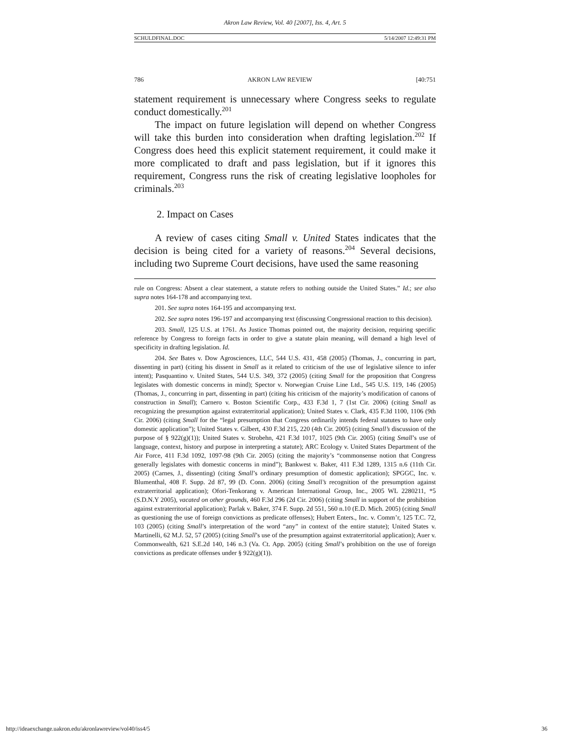Akron Law Review, Vol. 40 [2007], Iss. 4, Art. 5
SCHULDFINAL.DOC 5/14/2007 12:49:31 PM
786 AKRON LAW REVIEW [40:751
statement requirement is unnecessary where Congress seeks to regulate conduct domestically.<sup>201</sup>
The impact on future legislation will depend on whether Congress will take this burden into consideration when drafting legislation.<sup>202</sup> If Congress does heed this explicit statement requirement, it could make it more complicated to draft and pass legislation, but if it ignores this requirement, Congress runs the risk of creating legislative loopholes for criminals.<sup>203</sup>
2. Impact on Cases
A review of cases citing Small v. United States indicates that the decision is being cited for a variety of reasons.<sup>204</sup> Several decisions, including two Supreme Court decisions, have used the same reasoning
rule on Congress: Absent a clear statement, a statute refers to nothing outside the United States.” Id.; see also supra notes 164-178 and accompanying text.
201. See supra notes 164-195 and accompanying text.
202. See supra notes 196-197 and accompanying text (discussing Congressional reaction to this decision).
203. Small, 125 U.S. at 1761. As Justice Thomas pointed out, the majority decision, requiring specific reference by Congress to foreign facts in order to give a statute plain meaning, will demand a high level of specificity in drafting legislation. Id.
204. See Bates v. Dow Agrosciences, LLC, 544 U.S. 431, 458 (2005) (Thomas, J., concurring in part, dissenting in part) (citing his dissent in Small as it related to criticism of the use of legislative silence to infer intent); Pasquantino v. United States, 544 U.S. 349, 372 (2005) (citing Small for the proposition that Congress legislates with domestic concerns in mind); Spector v. Norwegian Cruise Line Ltd., 545 U.S. 119, 146 (2005) (Thomas, J., concurring in part, dissenting in part) (citing his criticism of the majority’s modification of canons of construction in Small); Carnero v. Boston Scientific Corp., 433 F.3d 1, 7 (1st Cir. 2006) (citing Small as recognizing the presumption against extraterritorial application); United States v. Clark, 435 F.3d 1100, 1106 (9th Cir. 2006) (citing Small for the “legal presumption that Congress ordinarily intends federal statutes to have only domestic application”); United States v. Gilbert, 430 F.3d 215, 220 (4th Cir. 2005) (citing Small’s discussion of the purpose of § 922(g)(1)); United States v. Strobehn, 421 F.3d 1017, 1025 (9th Cir. 2005) (citing Small’s use of language, context, history and purpose in interpreting a statute); ARC Ecology v. United States Department of the Air Force, 411 F.3d 1092, 1097-98 (9th Cir. 2005) (citing the majority’s “commonsense notion that Congress generally legislates with domestic concerns in mind”); Bankwest v. Baker, 411 F.3d 1289, 1315 n.6 (11th Cir. 2005) (Carnes, J., dissenting) (citing Small’s ordinary presumption of domestic application); SPGGC, Inc. v. Blumenthal, 408 F. Supp. 2d 87, 99 (D. Conn. 2006) (citing Small’s recognition of the presumption against extraterritorial application); Ofori-Tenkorang v. American International Group, Inc., 2005 WL 2280211, *5 (S.D.N.Y 2005), vacated on other grounds, 460 F.3d 296 (2d Cir. 2006) (citing Small in support of the prohibition against extraterritorial application); Parlak v. Baker, 374 F. Supp. 2d 551, 560 n.10 (E.D. Mich. 2005) (citing Small as questioning the use of foreign convictions as predicate offenses); Hubert Enters., Inc. v. Comm’r, 125 T.C. 72, 103 (2005) (citing Small’s interpretation of the word “any” in context of the entire statute); United States v. Martinelli, 62 M.J. 52, 57 (2005) (citing Small’s use of the presumption against extraterritorial application); Auer v. Commonwealth, 621 S.E.2d 140, 146 n.3 (Va. Ct. App. 2005) (citing Small’s prohibition on the use of foreign convictions as predicate offenses under § 922(g)(1)).
http://ideaexchange.uakron.edu/akronlawreview/vol40/iss4/5 36